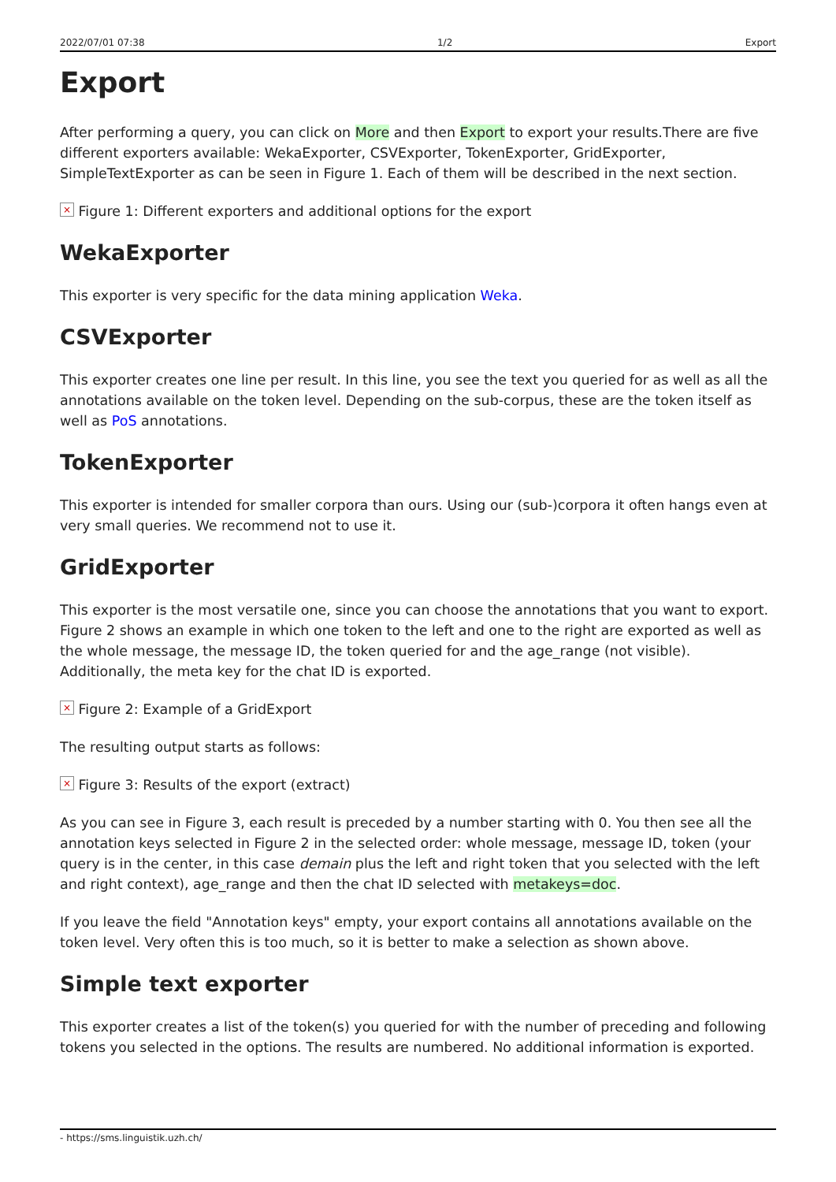2022/07/01 07:38 1/2 Export
Export
After performing a query, you can click on More and then Export to export your results.There are five different exporters available: WekaExporter, CSVExporter, TokenExporter, GridExporter, SimpleTextExporter as can be seen in Figure 1. Each of them will be described in the next section.
× Figure 1: Different exporters and additional options for the export
WekaExporter
This exporter is very specific for the data mining application Weka.
CSVExporter
This exporter creates one line per result. In this line, you see the text you queried for as well as all the annotations available on the token level. Depending on the sub-corpus, these are the token itself as well as PoS annotations.
TokenExporter
This exporter is intended for smaller corpora than ours. Using our (sub-)corpora it often hangs even at very small queries. We recommend not to use it.
GridExporter
This exporter is the most versatile one, since you can choose the annotations that you want to export. Figure 2 shows an example in which one token to the left and one to the right are exported as well as the whole message, the message ID, the token queried for and the age_range (not visible). Additionally, the meta key for the chat ID is exported.
× Figure 2: Example of a GridExport
The resulting output starts as follows:
× Figure 3: Results of the export (extract)
As you can see in Figure 3, each result is preceded by a number starting with 0. You then see all the annotation keys selected in Figure 2 in the selected order: whole message, message ID, token (your query is in the center, in this case demain plus the left and right token that you selected with the left and right context), age_range and then the chat ID selected with metakeys=doc.
If you leave the field "Annotation keys" empty, your export contains all annotations available on the token level. Very often this is too much, so it is better to make a selection as shown above.
Simple text exporter
This exporter creates a list of the token(s) you queried for with the number of preceding and following tokens you selected in the options. The results are numbered. No additional information is exported.
- https://sms.linguistik.uzh.ch/